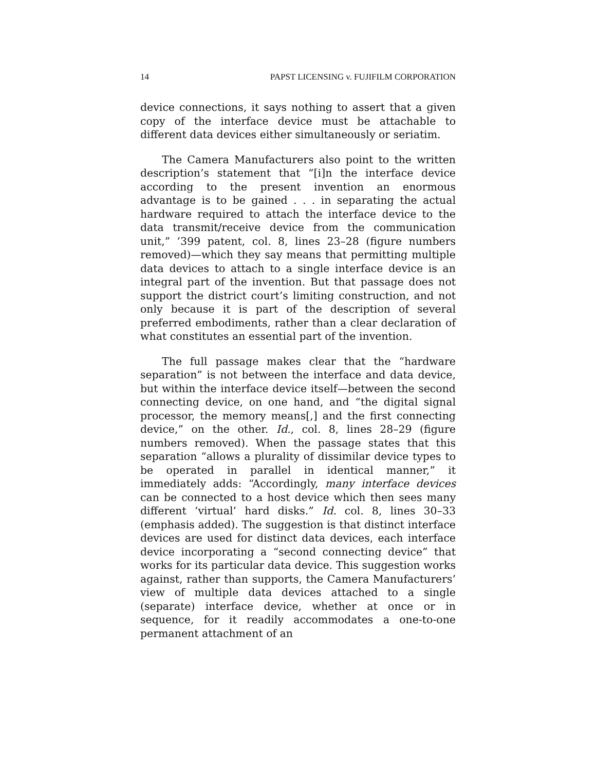14 PAPST LICENSING v. FUJIFILM CORPORATION
device connections, it says nothing to assert that a given copy of the interface device must be attachable to different data devices either simultaneously or seriatim.
The Camera Manufacturers also point to the written description’s statement that “[i]n the interface device according to the present invention an enormous advantage is to be gained . . . in separating the actual hardware required to attach the interface device to the data transmit/receive device from the communication unit,” ’399 patent, col. 8, lines 23–28 (figure numbers removed)—which they say means that permitting multiple data devices to attach to a single interface device is an integral part of the invention. But that passage does not support the district court’s limiting construction, and not only because it is part of the description of several preferred embodiments, rather than a clear declaration of what constitutes an essential part of the invention.
The full passage makes clear that the “hardware separation” is not between the interface and data device, but within the interface device itself—between the second connecting device, on one hand, and “the digital signal processor, the memory means[,] and the first connecting device,” on the other. Id., col. 8, lines 28–29 (figure numbers removed). When the passage states that this separation “allows a plurality of dissimilar device types to be operated in parallel in identical manner,” it immediately adds: “Accordingly, many interface devices can be connected to a host device which then sees many different ‘virtual’ hard disks.” Id. col. 8, lines 30–33 (emphasis added). The suggestion is that distinct interface devices are used for distinct data devices, each interface device incorporating a “second connecting device” that works for its particular data device. This suggestion works against, rather than supports, the Camera Manufacturers’ view of multiple data devices attached to a single (separate) interface device, whether at once or in sequence, for it readily accommodates a one-to-one permanent attachment of an